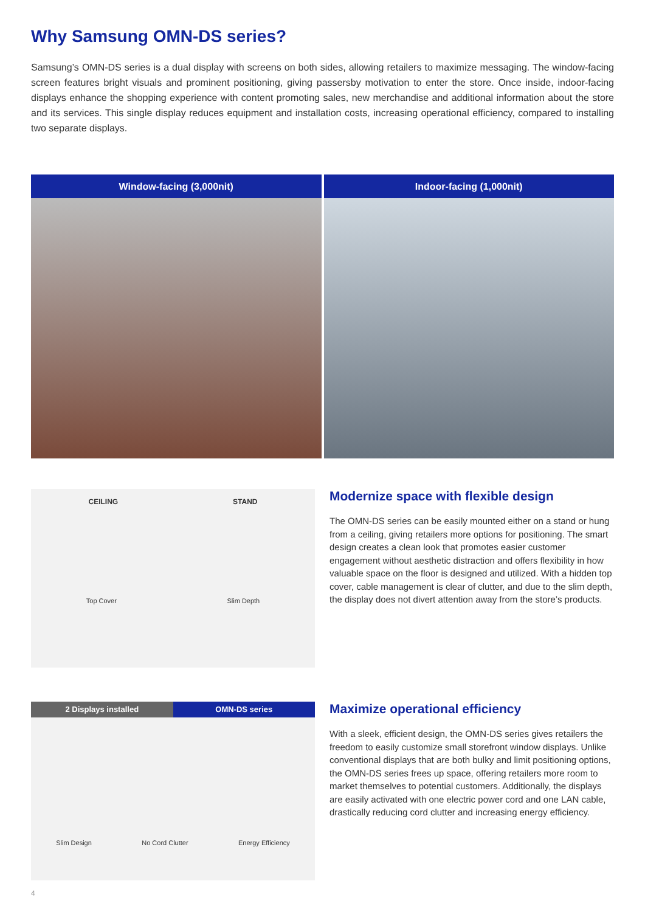Why Samsung OMN-DS series?
Samsung’s OMN-DS series is a dual display with screens on both sides, allowing retailers to maximize messaging. The window-facing screen features bright visuals and prominent positioning, giving passersby motivation to enter the store. Once inside, indoor-facing displays enhance the shopping experience with content promoting sales, new merchandise and additional information about the store and its services. This single display reduces equipment and installation costs, increasing operational efficiency, compared to installing two separate displays.
Window-facing (3,000nit) Indoor-facing (1,000nit)
CEILING STAND
Top Cover Slim Depth
Modernize space with flexible design
The OMN-DS series can be easily mounted either on a stand or hung from a ceiling, giving retailers more options for positioning. The smart design creates a clean look that promotes easier customer engagement without aesthetic distraction and offers flexibility in how valuable space on the floor is designed and utilized. With a hidden top cover, cable management is clear of clutter, and due to the slim depth, the display does not divert attention away from the store’s products.
2 Displays installed OMN-DS series
Slim Design No Cord Clutter Energy Efficiency
Maximize operational efficiency
With a sleek, efficient design, the OMN-DS series gives retailers the freedom to easily customize small storefront window displays. Unlike conventional displays that are both bulky and limit positioning options, the OMN-DS series frees up space, offering retailers more room to market themselves to potential customers. Additionally, the displays are easily activated with one electric power cord and one LAN cable, drastically reducing cord clutter and increasing energy efficiency.
4